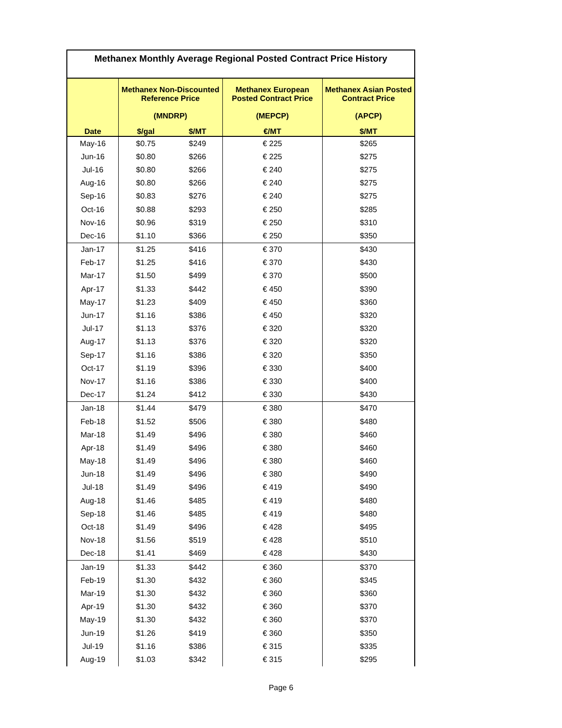| Methanex Monthly Average Regional Posted Contract Price History | | | | |
| --- | --- | --- | --- | --- |
| | Methanex Non-Discounted Reference Price (MNDRP) | | Methanex European Posted Contract Price (MEPCP) | Methanex Asian Posted Contract Price (APCP) |
| Date | $/gal | $/MT | €/MT | $/MT |
| May-16 | $0.75 | $249 | € 225 | $265 |
| Jun-16 | $0.80 | $266 | € 225 | $275 |
| Jul-16 | $0.80 | $266 | € 240 | $275 |
| Aug-16 | $0.80 | $266 | € 240 | $275 |
| Sep-16 | $0.83 | $276 | € 240 | $275 |
| Oct-16 | $0.88 | $293 | € 250 | $285 |
| Nov-16 | $0.96 | $319 | € 250 | $310 |
| Dec-16 | $1.10 | $366 | € 250 | $350 |
| Jan-17 | $1.25 | $416 | € 370 | $430 |
| Feb-17 | $1.25 | $416 | € 370 | $430 |
| Mar-17 | $1.50 | $499 | € 370 | $500 |
| Apr-17 | $1.33 | $442 | € 450 | $390 |
| May-17 | $1.23 | $409 | € 450 | $360 |
| Jun-17 | $1.16 | $386 | € 450 | $320 |
| Jul-17 | $1.13 | $376 | € 320 | $320 |
| Aug-17 | $1.13 | $376 | € 320 | $320 |
| Sep-17 | $1.16 | $386 | € 320 | $350 |
| Oct-17 | $1.19 | $396 | € 330 | $400 |
| Nov-17 | $1.16 | $386 | € 330 | $400 |
| Dec-17 | $1.24 | $412 | € 330 | $430 |
| Jan-18 | $1.44 | $479 | € 380 | $470 |
| Feb-18 | $1.52 | $506 | € 380 | $480 |
| Mar-18 | $1.49 | $496 | € 380 | $460 |
| Apr-18 | $1.49 | $496 | € 380 | $460 |
| May-18 | $1.49 | $496 | € 380 | $460 |
| Jun-18 | $1.49 | $496 | € 380 | $490 |
| Jul-18 | $1.49 | $496 | € 419 | $490 |
| Aug-18 | $1.46 | $485 | € 419 | $480 |
| Sep-18 | $1.46 | $485 | € 419 | $480 |
| Oct-18 | $1.49 | $496 | € 428 | $495 |
| Nov-18 | $1.56 | $519 | € 428 | $510 |
| Dec-18 | $1.41 | $469 | € 428 | $430 |
| Jan-19 | $1.33 | $442 | € 360 | $370 |
| Feb-19 | $1.30 | $432 | € 360 | $345 |
| Mar-19 | $1.30 | $432 | € 360 | $360 |
| Apr-19 | $1.30 | $432 | € 360 | $370 |
| May-19 | $1.30 | $432 | € 360 | $370 |
| Jun-19 | $1.26 | $419 | € 360 | $350 |
| Jul-19 | $1.16 | $386 | € 315 | $335 |
| Aug-19 | $1.03 | $342 | € 315 | $295 |
Page 6